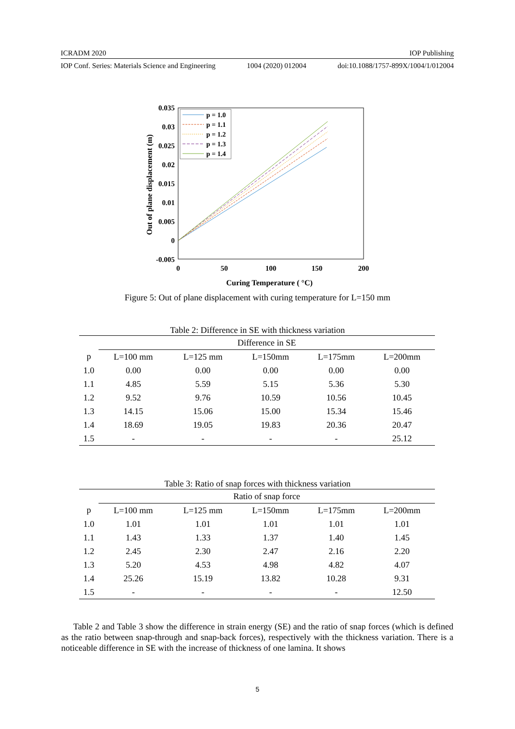ICRADM 2020 IOP Publishing
IOP Conf. Series: Materials Science and Engineering 1004 (2020) 012004 doi:10.1088/1757-899X/1004/1/012004
0.035
0.03
0.025
0.02
0.015
0.01
0.005
0
-0.005
0
50
100
150
200
Curing Temperature ( °C)
Out of plane displacement (m)
p = 1.0
p = 1.1
p = 1.2
p = 1.3
p = 1.4
Figure 5: Out of plane displacement with curing temperature for L=150 mm
Table 2: Difference in SE with thickness variation
| | Difference in SE | | | | |
| --- | --- | --- | --- | --- | --- |
| p | L=100 mm | L=125 mm | L=150mm | L=175mm | L=200mm |
| 1.0 | 0.00 | 0.00 | 0.00 | 0.00 | 0.00 |
| 1.1 | 4.85 | 5.59 | 5.15 | 5.36 | 5.30 |
| 1.2 | 9.52 | 9.76 | 10.59 | 10.56 | 10.45 |
| 1.3 | 14.15 | 15.06 | 15.00 | 15.34 | 15.46 |
| 1.4 | 18.69 | 19.05 | 19.83 | 20.36 | 20.47 |
| 1.5 | - | - | - | - | 25.12 |
Table 3: Ratio of snap forces with thickness variation
| | Ratio of snap force | | | | |
| --- | --- | --- | --- | --- | --- |
| p | L=100 mm | L=125 mm | L=150mm | L=175mm | L=200mm |
| 1.0 | 1.01 | 1.01 | 1.01 | 1.01 | 1.01 |
| 1.1 | 1.43 | 1.33 | 1.37 | 1.40 | 1.45 |
| 1.2 | 2.45 | 2.30 | 2.47 | 2.16 | 2.20 |
| 1.3 | 5.20 | 4.53 | 4.98 | 4.82 | 4.07 |
| 1.4 | 25.26 | 15.19 | 13.82 | 10.28 | 9.31 |
| 1.5 | - | - | - | - | 12.50 |
Table 2 and Table 3 show the difference in strain energy (SE) and the ratio of snap forces (which is defined as the ratio between snap-through and snap-back forces), respectively with the thickness variation. There is a noticeable difference in SE with the increase of thickness of one lamina. It shows
5